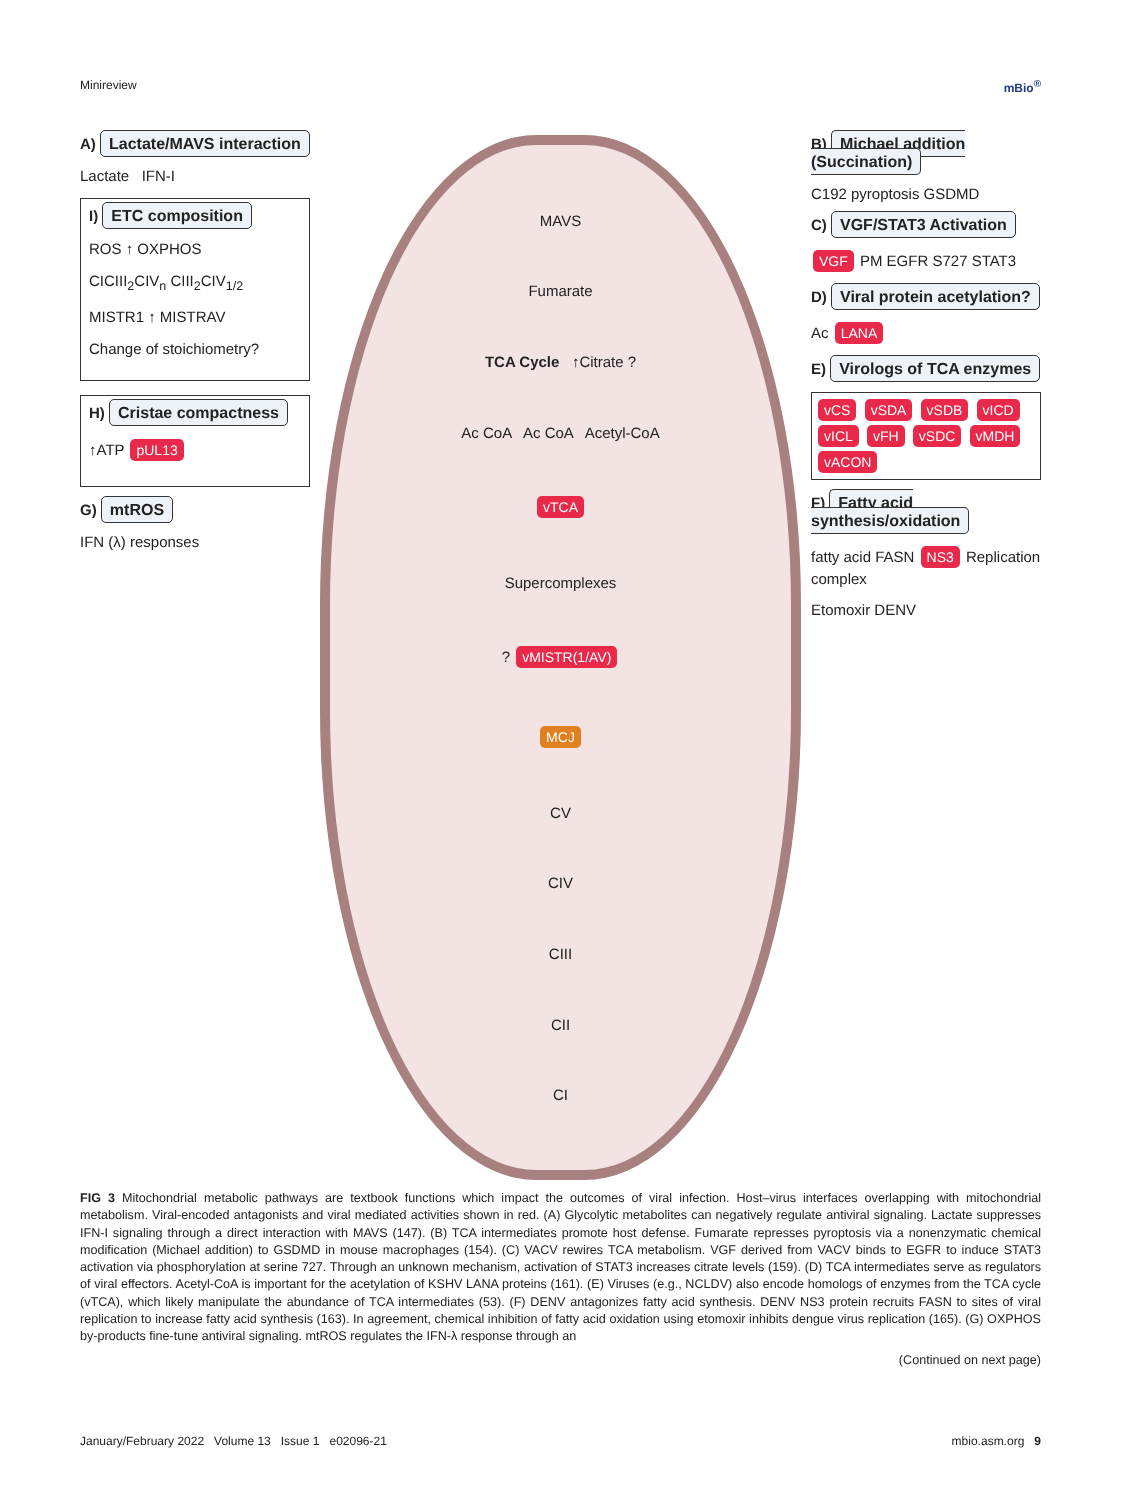Minireview mBio<sup>®</sup>
A) Lactate/MAVS interaction
Lactate IFN-I
I) ETC composition
ROS ↑ OXPHOS
CICIII<sub>2</sub>CIV<sub>n</sub> CIII<sub>2</sub>CIV<sub>1/2</sub>
MISTR1 ↑ MISTRAV
Change of stoichiometry?
H) Cristae compactness
↑ATP pUL13
G) mtROS
IFN (λ) responses
MAVS
Fumarate
TCA Cycle ↑Citrate ?
Ac CoA Ac CoA Acetyl-CoA
vTCA
Supercomplexes
? vMISTR(1/AV)
MCJ
CV
CIV
CIII
CII
CI
B) Michael addition (Succination)
C192 pyroptosis GSDMD
C) VGF/STAT3 Activation
VGF PM EGFR S727 STAT3
D) Viral protein acetylation?
Ac LANA
E) Virologs of TCA enzymes
vCS vSDA vSDB vICD vICL vFH vSDC vMDH vACON
F) Fatty acid synthesis/oxidation
fatty acid FASN NS3 Replication complex
Etomoxir DENV
FIG 3 Mitochondrial metabolic pathways are textbook functions which impact the outcomes of viral infection. Host–virus interfaces overlapping with mitochondrial metabolism. Viral-encoded antagonists and viral mediated activities shown in red. (A) Glycolytic metabolites can negatively regulate antiviral signaling. Lactate suppresses IFN-I signaling through a direct interaction with MAVS (147). (B) TCA intermediates promote host defense. Fumarate represses pyroptosis via a nonenzymatic chemical modification (Michael addition) to GSDMD in mouse macrophages (154). (C) VACV rewires TCA metabolism. VGF derived from VACV binds to EGFR to induce STAT3 activation via phosphorylation at serine 727. Through an unknown mechanism, activation of STAT3 increases citrate levels (159). (D) TCA intermediates serve as regulators of viral effectors. Acetyl-CoA is important for the acetylation of KSHV LANA proteins (161). (E) Viruses (e.g., NCLDV) also encode homologs of enzymes from the TCA cycle (vTCA), which likely manipulate the abundance of TCA intermediates (53). (F) DENV antagonizes fatty acid synthesis. DENV NS3 protein recruits FASN to sites of viral replication to increase fatty acid synthesis (163). In agreement, chemical inhibition of fatty acid oxidation using etomoxir inhibits dengue virus replication (165). (G) OXPHOS by-products fine-tune antiviral signaling. mtROS regulates the IFN-λ response through an
(Continued on next page)
January/February 2022 Volume 13 Issue 1 e02096-21 mbio.asm.org 9